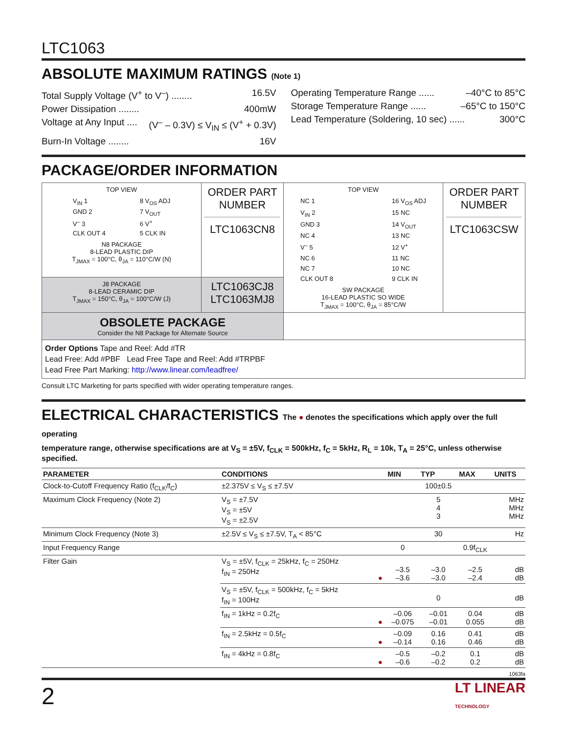LTC1063
ABSOLUTE MAXIMUM RATINGS (Note 1)
Total Supply Voltage (V<sup>+</sup> to V<sup>–</sup>) ........ 16.5V
Power Dissipation ........ 400mW
Voltage at Any Input .... (V<sup>–</sup> – 0.3V) ≤ V<sub>IN</sub> ≤ (V<sup>+</sup> + 0.3V)
Burn-In Voltage ........ 16V
Operating Temperature Range ...... –40°C to 85°C
Storage Temperature Range ...... –65°C to 150°C
Lead Temperature (Soldering, 10 sec) ...... 300°C
PACKAGE/ORDER INFORMATION
| TOP VIEW V<sub>IN</sub> 1 8 V<sub>OS</sub> ADJ GND 2 7 V<sub>OUT</sub> V<sup>–</sup> 3 6 V<sup>+</sup> CLK OUT 4 5 CLK IN N8 PACKAGE 8-LEAD PLASTIC DIP T<sub>JMAX</sub> = 100°C, θ<sub>JA</sub> = 110°C/W (N) | ORDER PART NUMBER LTC1063CN8 | TOP VIEW NC 1 16 V<sub>OS</sub> ADJ V<sub>IN</sub> 2 15 NC GND 3 14 V<sub>OUT</sub> NC 4 13 NC V<sup>–</sup> 5 12 V<sup>+</sup> NC 6 11 NC NC 7 10 NC CLK OUT 8 9 CLK IN SW PACKAGE 16-LEAD PLASTIC SO WIDE T<sub>JMAX</sub> = 100°C, θ<sub>JA</sub> = 85°C/W | ORDER PART NUMBER LTC1063CSW |
| J8 PACKAGE 8-LEAD CERAMIC DIP T<sub>JMAX</sub> = 150°C, θ<sub>JA</sub> = 100°C/W (J) | LTC1063CJ8 LTC1063MJ8 | | |
| OBSOLETE PACKAGE Consider the N8 Package for Alternate Source | | | |
| Order Options Tape and Reel: Add #TR Lead Free: Add #PBF Lead Free Tape and Reel: Add #TRPBF Lead Free Part Marking: http://www.linear.com/leadfree/ | | | |
Consult LTC Marketing for parts specified with wider operating temperature ranges.
ELECTRICAL CHARACTERISTICS The ● denotes the specifications which apply over the full operating
temperature range, otherwise specifications are at V<sub>S</sub> = ±5V, f<sub>CLK</sub> = 500kHz, f<sub>C</sub> = 5kHz, R<sub>L</sub> = 10k, T<sub>A</sub> = 25°C, unless otherwise specified.
| PARAMETER | CONDITIONS | | MIN | TYP | MAX | UNITS |
| --- | --- | --- | --- | --- | --- | --- |
| Clock-to-Cutoff Frequency Ratio (f<sub>CLK</sub>/f<sub>C</sub>) | ±2.375V ≤ V<sub>S</sub> ≤ ±7.5V | | | 100±0.5 | | |
| Maximum Clock Frequency (Note 2) | V<sub>S</sub> = ±7.5V V<sub>S</sub> = ±5V V<sub>S</sub> = ±2.5V | | | 5 4 3 | | MHz MHz MHz |
| Minimum Clock Frequency (Note 3) | ±2.5V ≤ V<sub>S</sub> ≤ ±7.5V, T<sub>A</sub> < 85°C | | | 30 | | Hz |
| Input Frequency Range | | | 0 | | 0.9f<sub>CLK</sub> | |
| Filter Gain | V<sub>S</sub> = ±5V, f<sub>CLK</sub> = 25kHz, f<sub>C</sub> = 250Hz f<sub>IN</sub> = 250Hz | ● | –3.5 –3.6 | –3.0 –3.0 | –2.5 –2.4 | dB dB |
| | V<sub>S</sub> = ±5V, f<sub>CLK</sub> = 500kHz, f<sub>C</sub> = 5kHz f<sub>IN</sub> = 100Hz | | | 0 | | dB |
| | f<sub>IN</sub> = 1kHz = 0.2f<sub>C</sub> | ● | –0.06 –0.075 | –0.01 –0.01 | 0.04 0.055 | dB dB |
| | f<sub>IN</sub> = 2.5kHz = 0.5f<sub>C</sub> | ● | –0.09 –0.14 | 0.16 0.16 | 0.41 0.46 | dB dB |
| | f<sub>IN</sub> = 4kHz = 0.8f<sub>C</sub> | ● | –0.5 –0.6 | –0.2 –0.2 | 0.1 0.2 | dB dB |
1063fa
2 LT LINEAR
TECHNOLOGY